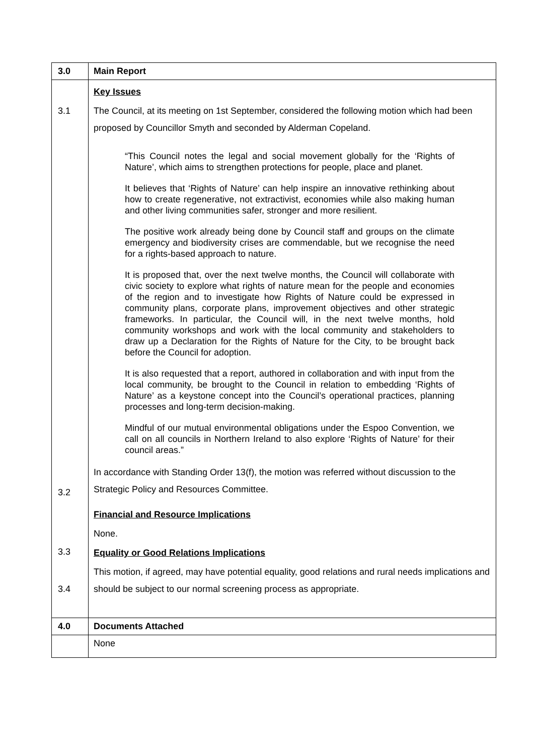| 3.0 | Main Report |
| 3.1 3.2 3.3 3.4 | Key Issues The Council, at its meeting on 1st September, considered the following motion which had been proposed by Councillor Smyth and seconded by Alderman Copeland. “This Council notes the legal and social movement globally for the ‘Rights of Nature’, which aims to strengthen protections for people, place and planet. It believes that ‘Rights of Nature’ can help inspire an innovative rethinking about how to create regenerative, not extractivist, economies while also making human and other living communities safer, stronger and more resilient. The positive work already being done by Council staff and groups on the climate emergency and biodiversity crises are commendable, but we recognise the need for a rights-based approach to nature. It is proposed that, over the next twelve months, the Council will collaborate with civic society to explore what rights of nature mean for the people and economies of the region and to investigate how Rights of Nature could be expressed in community plans, corporate plans, improvement objectives and other strategic frameworks. In particular, the Council will, in the next twelve months, hold community workshops and work with the local community and stakeholders to draw up a Declaration for the Rights of Nature for the City, to be brought back before the Council for adoption. It is also requested that a report, authored in collaboration and with input from the local community, be brought to the Council in relation to embedding ‘Rights of Nature’ as a keystone concept into the Council’s operational practices, planning processes and long-term decision-making. Mindful of our mutual environmental obligations under the Espoo Convention, we call on all councils in Northern Ireland to also explore ‘Rights of Nature’ for their council areas.” In accordance with Standing Order 13(f), the motion was referred without discussion to the Strategic Policy and Resources Committee. Financial and Resource Implications None. Equality or Good Relations Implications This motion, if agreed, may have potential equality, good relations and rural needs implications and should be subject to our normal screening process as appropriate. |
| 4.0 | Documents Attached |
| | None |